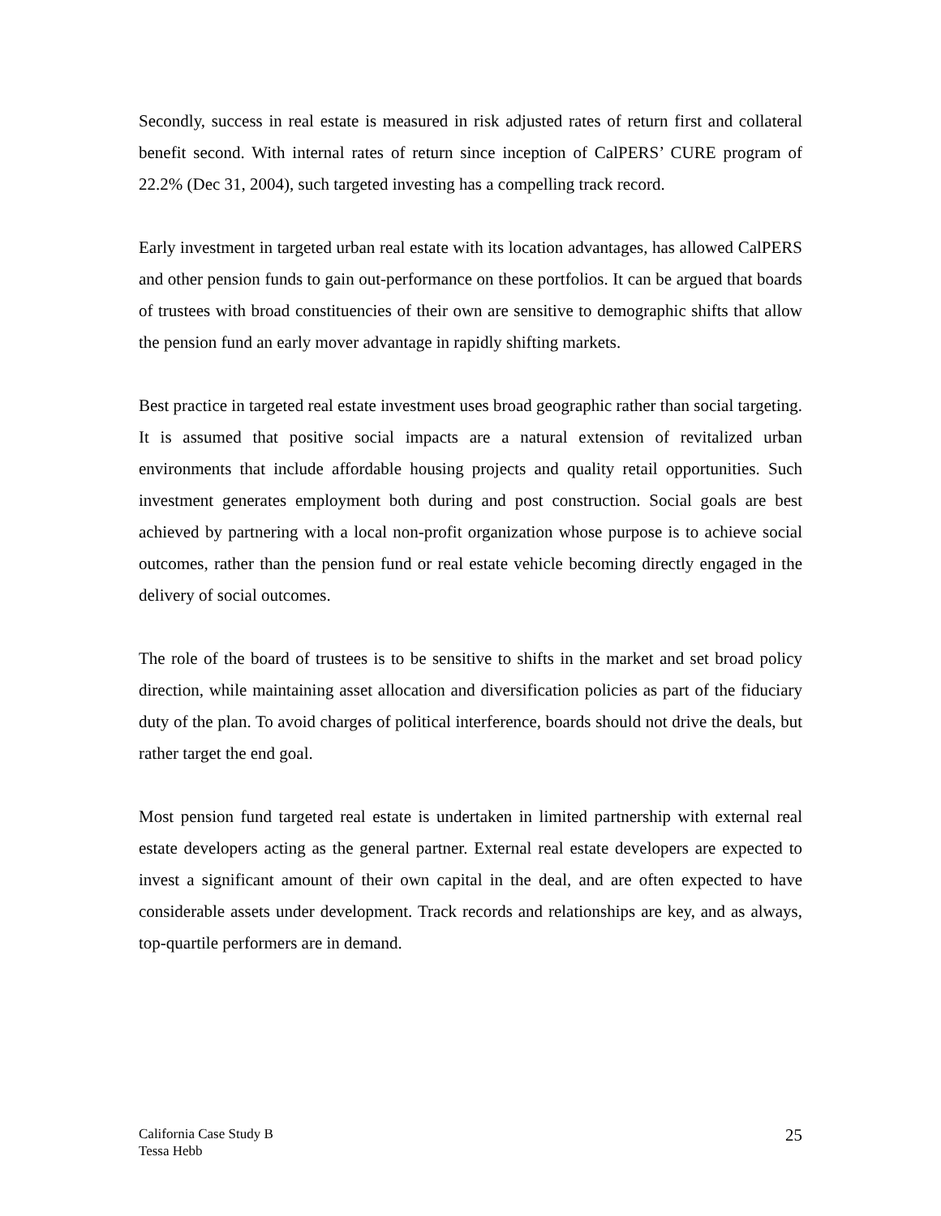Secondly, success in real estate is measured in risk adjusted rates of return first and collateral benefit second. With internal rates of return since inception of CalPERS’ CURE program of 22.2% (Dec 31, 2004), such targeted investing has a compelling track record.
Early investment in targeted urban real estate with its location advantages, has allowed CalPERS and other pension funds to gain out-performance on these portfolios. It can be argued that boards of trustees with broad constituencies of their own are sensitive to demographic shifts that allow the pension fund an early mover advantage in rapidly shifting markets.
Best practice in targeted real estate investment uses broad geographic rather than social targeting. It is assumed that positive social impacts are a natural extension of revitalized urban environments that include affordable housing projects and quality retail opportunities. Such investment generates employment both during and post construction. Social goals are best achieved by partnering with a local non-profit organization whose purpose is to achieve social outcomes, rather than the pension fund or real estate vehicle becoming directly engaged in the delivery of social outcomes.
The role of the board of trustees is to be sensitive to shifts in the market and set broad policy direction, while maintaining asset allocation and diversification policies as part of the fiduciary duty of the plan. To avoid charges of political interference, boards should not drive the deals, but rather target the end goal.
Most pension fund targeted real estate is undertaken in limited partnership with external real estate developers acting as the general partner. External real estate developers are expected to invest a significant amount of their own capital in the deal, and are often expected to have considerable assets under development. Track records and relationships are key, and as always, top-quartile performers are in demand.
California Case Study B
Tessa Hebb
25